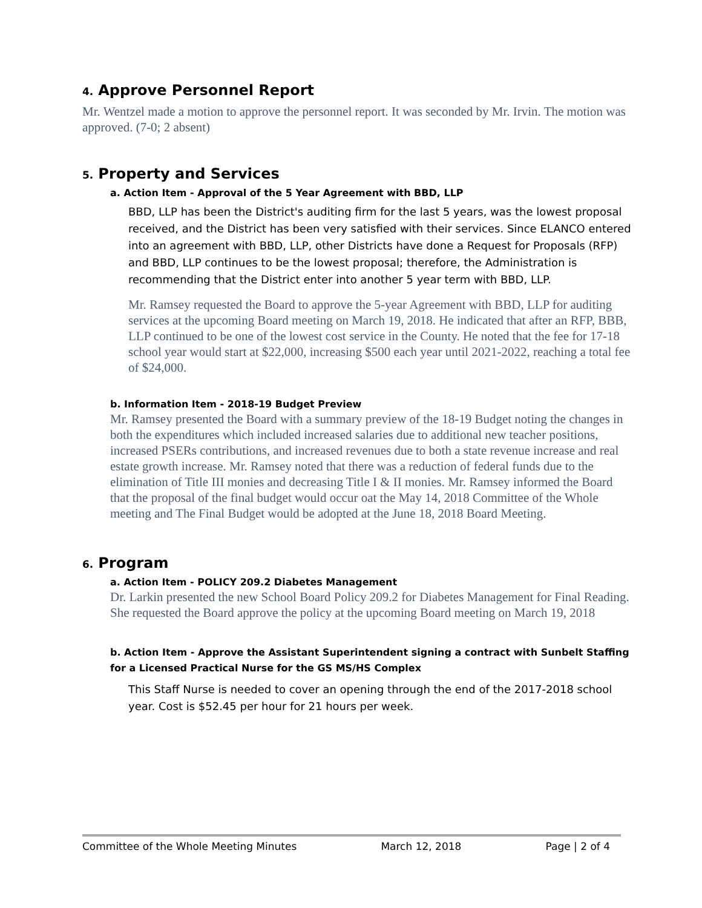4. Approve Personnel Report
Mr. Wentzel made a motion to approve the personnel report. It was seconded by Mr. Irvin. The motion was approved. (7-0; 2 absent)
5. Property and Services
a. Action Item - Approval of the 5 Year Agreement with BBD, LLP
BBD, LLP has been the District's auditing firm for the last 5 years, was the lowest proposal received, and the District has been very satisfied with their services. Since ELANCO entered into an agreement with BBD, LLP, other Districts have done a Request for Proposals (RFP) and BBD, LLP continues to be the lowest proposal; therefore, the Administration is recommending that the District enter into another 5 year term with BBD, LLP.
Mr. Ramsey requested the Board to approve the 5-year Agreement with BBD, LLP for auditing services at the upcoming Board meeting on March 19, 2018. He indicated that after an RFP, BBB, LLP continued to be one of the lowest cost service in the County. He noted that the fee for 17-18 school year would start at $22,000, increasing $500 each year until 2021-2022, reaching a total fee of $24,000.
b. Information Item - 2018-19 Budget Preview
Mr. Ramsey presented the Board with a summary preview of the 18-19 Budget noting the changes in both the expenditures which included increased salaries due to additional new teacher positions, increased PSERs contributions, and increased revenues due to both a state revenue increase and real estate growth increase. Mr. Ramsey noted that there was a reduction of federal funds due to the elimination of Title III monies and decreasing Title I & II monies. Mr. Ramsey informed the Board that the proposal of the final budget would occur oat the May 14, 2018 Committee of the Whole meeting and The Final Budget would be adopted at the June 18, 2018 Board Meeting.
6. Program
a. Action Item - POLICY 209.2 Diabetes Management
Dr. Larkin presented the new School Board Policy 209.2 for Diabetes Management for Final Reading. She requested the Board approve the policy at the upcoming Board meeting on March 19, 2018
b. Action Item - Approve the Assistant Superintendent signing a contract with Sunbelt Staffing for a Licensed Practical Nurse for the GS MS/HS Complex
This Staff Nurse is needed to cover an opening through the end of the 2017-2018 school year. Cost is $52.45 per hour for 21 hours per week.
Committee of the Whole Meeting Minutes March 12, 2018 Page | 2 of 4